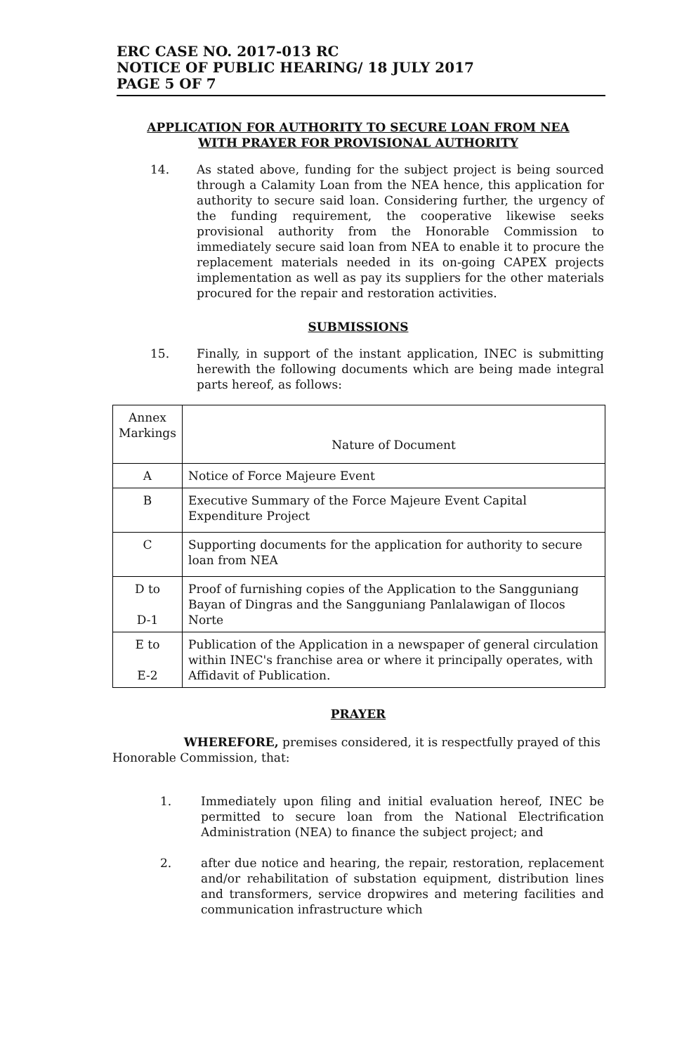ERC CASE NO. 2017-013 RC
NOTICE OF PUBLIC HEARING/ 18 JULY 2017
PAGE 5 OF 7
APPLICATION FOR AUTHORITY TO SECURE LOAN FROM NEA
WITH PRAYER FOR PROVISIONAL AUTHORITY
14. As stated above, funding for the subject project is being sourced through a Calamity Loan from the NEA hence, this application for authority to secure said loan. Considering further, the urgency of the funding requirement, the cooperative likewise seeks provisional authority from the Honorable Commission to immediately secure said loan from NEA to enable it to procure the replacement materials needed in its on-going CAPEX projects implementation as well as pay its suppliers for the other materials procured for the repair and restoration activities.
SUBMISSIONS
15. Finally, in support of the instant application, INEC is submitting herewith the following documents which are being made integral parts hereof, as follows:
| Annex Markings | Nature of Document |
| --- | --- |
| A | Notice of Force Majeure Event |
| B | Executive Summary of the Force Majeure Event Capital Expenditure Project |
| C | Supporting documents for the application for authority to secure loan from NEA |
| D to D-1 | Proof of furnishing copies of the Application to the Sangguniang Bayan of Dingras and the Sangguniang Panlalawigan of Ilocos Norte |
| E to E-2 | Publication of the Application in a newspaper of general circulation within INEC's franchise area or where it principally operates, with Affidavit of Publication. |
PRAYER
WHEREFORE, premises considered, it is respectfully prayed of this Honorable Commission, that:
1. Immediately upon filing and initial evaluation hereof, INEC be permitted to secure loan from the National Electrification Administration (NEA) to finance the subject project; and
2. after due notice and hearing, the repair, restoration, replacement and/or rehabilitation of substation equipment, distribution lines and transformers, service dropwires and metering facilities and communication infrastructure which